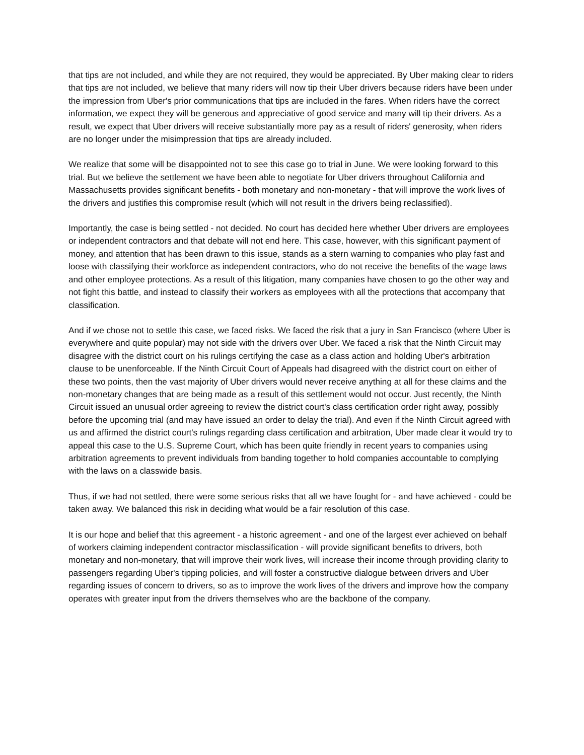that tips are not included, and while they are not required, they would be appreciated. By Uber making clear to riders that tips are not included, we believe that many riders will now tip their Uber drivers because riders have been under the impression from Uber's prior communications that tips are included in the fares. When riders have the correct information, we expect they will be generous and appreciative of good service and many will tip their drivers. As a result, we expect that Uber drivers will receive substantially more pay as a result of riders' generosity, when riders are no longer under the misimpression that tips are already included.
We realize that some will be disappointed not to see this case go to trial in June. We were looking forward to this trial. But we believe the settlement we have been able to negotiate for Uber drivers throughout California and Massachusetts provides significant benefits - both monetary and non-monetary - that will improve the work lives of the drivers and justifies this compromise result (which will not result in the drivers being reclassified).
Importantly, the case is being settled - not decided. No court has decided here whether Uber drivers are employees or independent contractors and that debate will not end here. This case, however, with this significant payment of money, and attention that has been drawn to this issue, stands as a stern warning to companies who play fast and loose with classifying their workforce as independent contractors, who do not receive the benefits of the wage laws and other employee protections. As a result of this litigation, many companies have chosen to go the other way and not fight this battle, and instead to classify their workers as employees with all the protections that accompany that classification.
And if we chose not to settle this case, we faced risks. We faced the risk that a jury in San Francisco (where Uber is everywhere and quite popular) may not side with the drivers over Uber. We faced a risk that the Ninth Circuit may disagree with the district court on his rulings certifying the case as a class action and holding Uber's arbitration clause to be unenforceable. If the Ninth Circuit Court of Appeals had disagreed with the district court on either of these two points, then the vast majority of Uber drivers would never receive anything at all for these claims and the non-monetary changes that are being made as a result of this settlement would not occur. Just recently, the Ninth Circuit issued an unusual order agreeing to review the district court's class certification order right away, possibly before the upcoming trial (and may have issued an order to delay the trial). And even if the Ninth Circuit agreed with us and affirmed the district court's rulings regarding class certification and arbitration, Uber made clear it would try to appeal this case to the U.S. Supreme Court, which has been quite friendly in recent years to companies using arbitration agreements to prevent individuals from banding together to hold companies accountable to complying with the laws on a classwide basis.
Thus, if we had not settled, there were some serious risks that all we have fought for - and have achieved - could be taken away. We balanced this risk in deciding what would be a fair resolution of this case.
It is our hope and belief that this agreement - a historic agreement - and one of the largest ever achieved on behalf of workers claiming independent contractor misclassification - will provide significant benefits to drivers, both monetary and non-monetary, that will improve their work lives, will increase their income through providing clarity to passengers regarding Uber's tipping policies, and will foster a constructive dialogue between drivers and Uber regarding issues of concern to drivers, so as to improve the work lives of the drivers and improve how the company operates with greater input from the drivers themselves who are the backbone of the company.